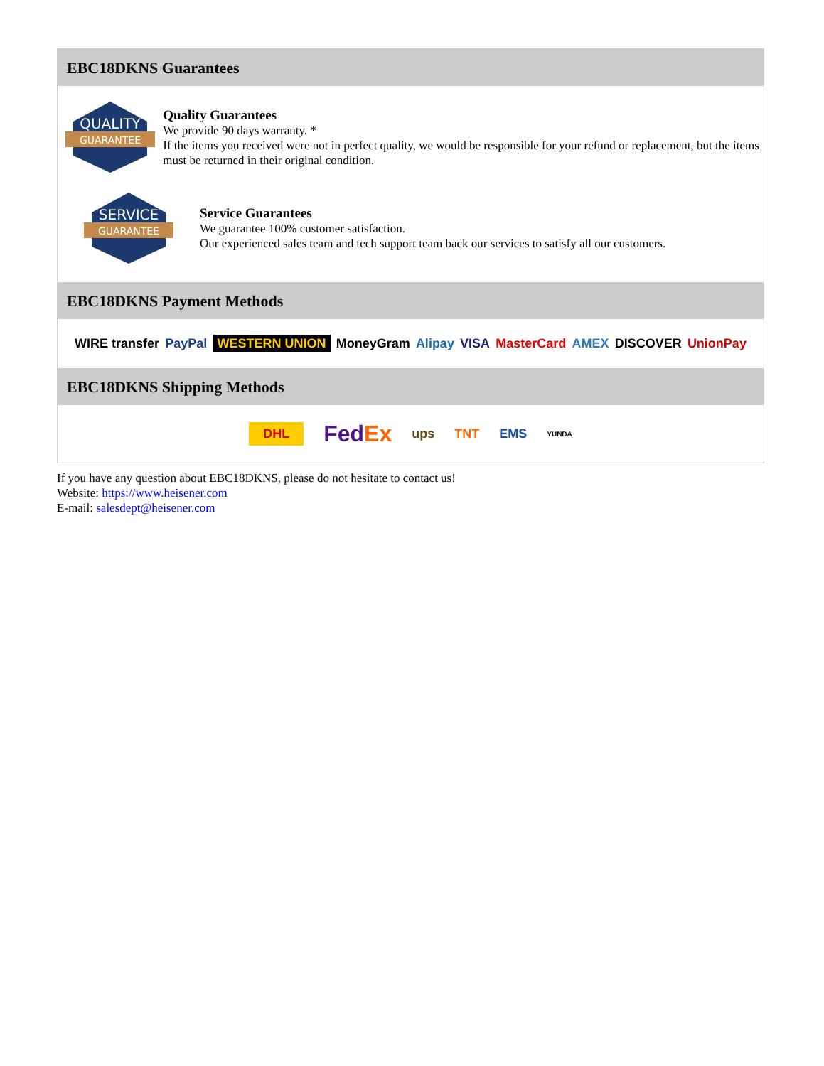EBC18DKNS Guarantees
QUALITY
GUARANTEE
Quality Guarantees
We provide 90 days warranty. *
If the items you received were not in perfect quality, we would be responsible for your refund or replacement, but the items must be returned in their original condition.
SERVICE
GUARANTEE
Service Guarantees
We guarantee 100% customer satisfaction.
Our experienced sales team and tech support team back our services to satisfy all our customers.
EBC18DKNS Payment Methods
WIRE transfer PayPal WESTERN UNION MoneyGram Alipay VISA MasterCard AMEX DISCOVER UnionPay
EBC18DKNS Shipping Methods
DHL FedEx ups TNT EMS YUNDA
If you have any question about EBC18DKNS, please do not hesitate to contact us!
Website: https://www.heisener.com
E-mail: salesdept@heisener.com